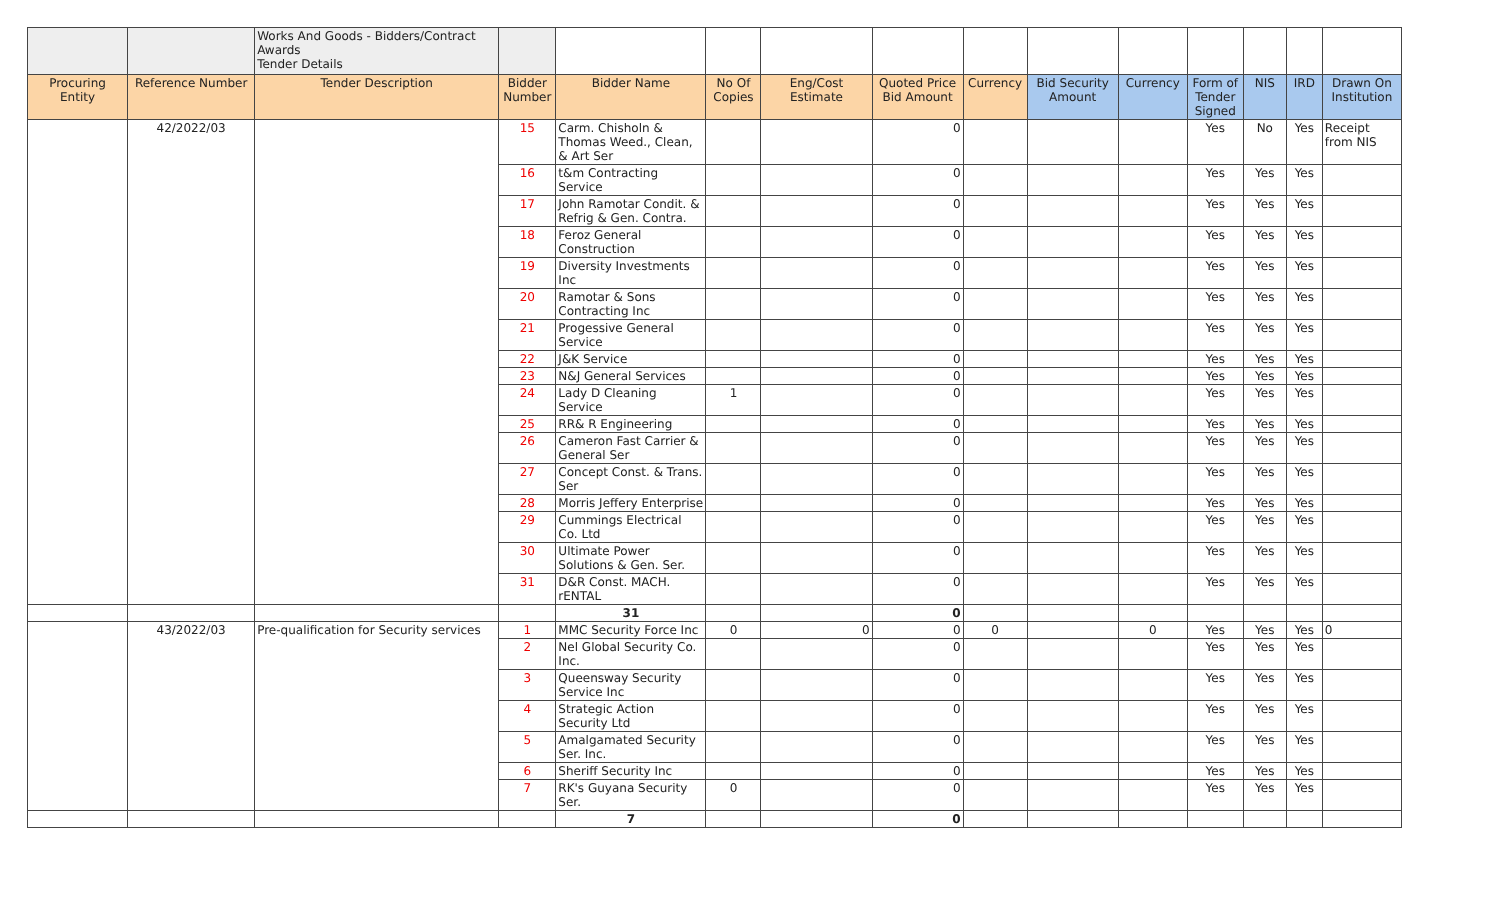| | | Works And Goods - Bidders/Contract Awards Tender Details | | | | | | | | | | | | |
| Procuring Entity | Reference Number | Tender Description | Bidder Number | Bidder Name | No Of Copies | Eng/Cost Estimate | Quoted Price Bid Amount | Currency | Bid Security Amount | Currency | Form of Tender Signed | NIS | IRD | Drawn On Institution |
| | 42/2022/03 | | 15 | Carm. Chisholn & Thomas Weed., Clean, & Art Ser | | | 0 | | | | Yes | No | Yes | Receipt from NIS |
| | | | 16 | t&m Contracting Service | | | 0 | | | | Yes | Yes | Yes | |
| | | | 17 | John Ramotar Condit. & Refrig & Gen. Contra. | | | 0 | | | | Yes | Yes | Yes | |
| | | | 18 | Feroz General Construction | | | 0 | | | | Yes | Yes | Yes | |
| | | | 19 | Diversity Investments Inc | | | 0 | | | | Yes | Yes | Yes | |
| | | | 20 | Ramotar & Sons Contracting Inc | | | 0 | | | | Yes | Yes | Yes | |
| | | | 21 | Progessive General Service | | | 0 | | | | Yes | Yes | Yes | |
| | | | 22 | J&K Service | | | 0 | | | | Yes | Yes | Yes | |
| | | | 23 | N&J General Services | | | 0 | | | | Yes | Yes | Yes | |
| | | | 24 | Lady D Cleaning Service | 1 | | 0 | | | | Yes | Yes | Yes | |
| | | | 25 | RR& R Engineering | | | 0 | | | | Yes | Yes | Yes | |
| | | | 26 | Cameron Fast Carrier & General Ser | | | 0 | | | | Yes | Yes | Yes | |
| | | | 27 | Concept Const. & Trans. Ser | | | 0 | | | | Yes | Yes | Yes | |
| | | | 28 | Morris Jeffery Enterprise | | | 0 | | | | Yes | Yes | Yes | |
| | | | 29 | Cummings Electrical Co. Ltd | | | 0 | | | | Yes | Yes | Yes | |
| | | | 30 | Ultimate Power Solutions & Gen. Ser. | | | 0 | | | | Yes | Yes | Yes | |
| | | | 31 | D&R Const. MACH. rENTAL | | | 0 | | | | Yes | Yes | Yes | |
| | | | | 31 | | | 0 | | | | | | | |
| | 43/2022/03 | Pre-qualification for Security services | 1 | MMC Security Force Inc | 0 | 0 | 0 | 0 | | 0 | Yes | Yes | Yes | 0 |
| | | | 2 | Nel Global Security Co. Inc. | | | 0 | | | | Yes | Yes | Yes | |
| | | | 3 | Queensway Security Service Inc | | | 0 | | | | Yes | Yes | Yes | |
| | | | 4 | Strategic Action Security Ltd | | | 0 | | | | Yes | Yes | Yes | |
| | | | 5 | Amalgamated Security Ser. Inc. | | | 0 | | | | Yes | Yes | Yes | |
| | | | 6 | Sheriff Security Inc | | | 0 | | | | Yes | Yes | Yes | |
| | | | 7 | RK's Guyana Security Ser. | 0 | | 0 | | | | Yes | Yes | Yes | |
| | | | | 7 | | | 0 | | | | | | | |